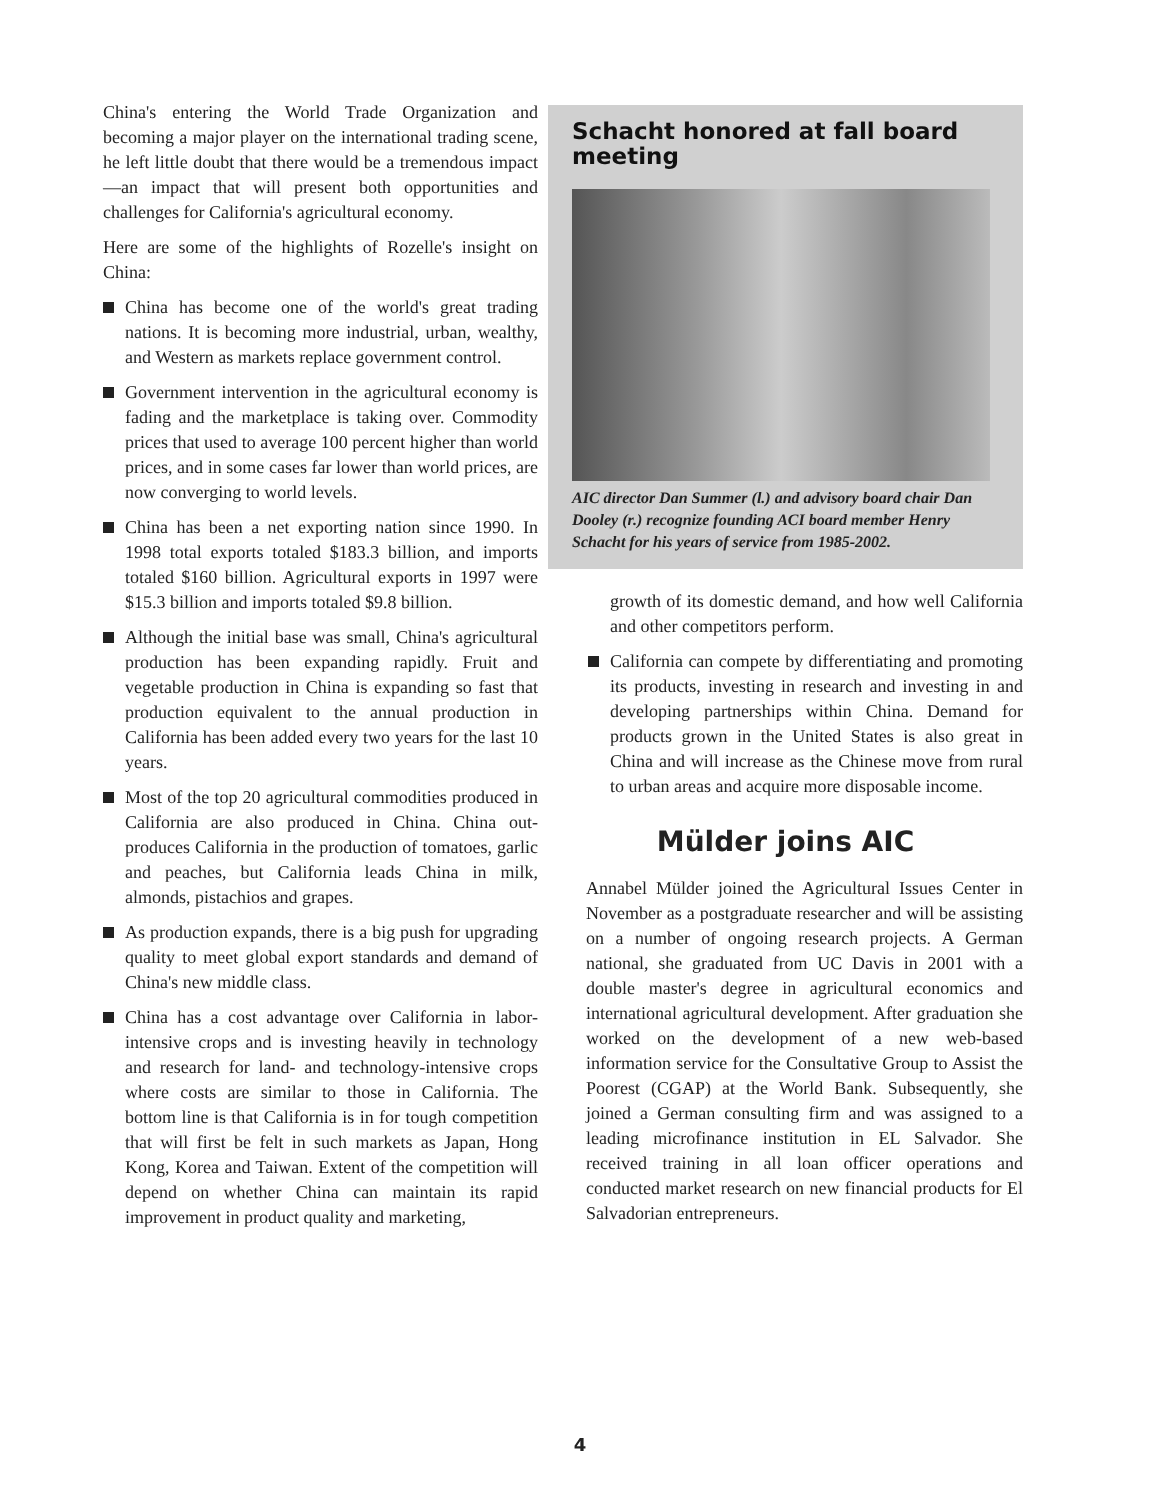China's entering the World Trade Organization and becoming a major player on the international trading scene, he left little doubt that there would be a tremendous impact—an impact that will present both opportunities and challenges for California's agricultural economy.
Here are some of the highlights of Rozelle's insight on China:
China has become one of the world's great trading nations. It is becoming more industrial, urban, wealthy, and Western as markets replace government control.
Government intervention in the agricultural economy is fading and the marketplace is taking over. Commodity prices that used to average 100 percent higher than world prices, and in some cases far lower than world prices, are now converging to world levels.
China has been a net exporting nation since 1990. In 1998 total exports totaled $183.3 billion, and imports totaled $160 billion. Agricultural exports in 1997 were $15.3 billion and imports totaled $9.8 billion.
Although the initial base was small, China's agricultural production has been expanding rapidly. Fruit and vegetable production in China is expanding so fast that production equivalent to the annual production in California has been added every two years for the last 10 years.
Most of the top 20 agricultural commodities produced in California are also produced in China. China out-produces California in the production of tomatoes, garlic and peaches, but California leads China in milk, almonds, pistachios and grapes.
As production expands, there is a big push for upgrading quality to meet global export standards and demand of China's new middle class.
China has a cost advantage over California in labor-intensive crops and is investing heavily in technology and research for land- and technology-intensive crops where costs are similar to those in California. The bottom line is that California is in for tough competition that will first be felt in such markets as Japan, Hong Kong, Korea and Taiwan. Extent of the competition will depend on whether China can maintain its rapid improvement in product quality and marketing,
Schacht honored at fall board meeting
AIC director Dan Summer (l.) and advisory board chair Dan Dooley (r.) recognize founding ACI board member Henry Schacht for his years of service from 1985-2002.
growth of its domestic demand, and how well California and other competitors perform.
California can compete by differentiating and promoting its products, investing in research and investing in and developing partnerships within China. Demand for products grown in the United States is also great in China and will increase as the Chinese move from rural to urban areas and acquire more disposable income.
Mülder joins AIC
Annabel Mülder joined the Agricultural Issues Center in November as a postgraduate researcher and will be assisting on a number of ongoing research projects. A German national, she graduated from UC Davis in 2001 with a double master's degree in agricultural economics and international agricultural development. After graduation she worked on the development of a new web-based information service for the Consultative Group to Assist the Poorest (CGAP) at the World Bank. Subsequently, she joined a German consulting firm and was assigned to a leading microfinance institution in EL Salvador. She received training in all loan officer operations and conducted market research on new financial products for El Salvadorian entrepreneurs.
4